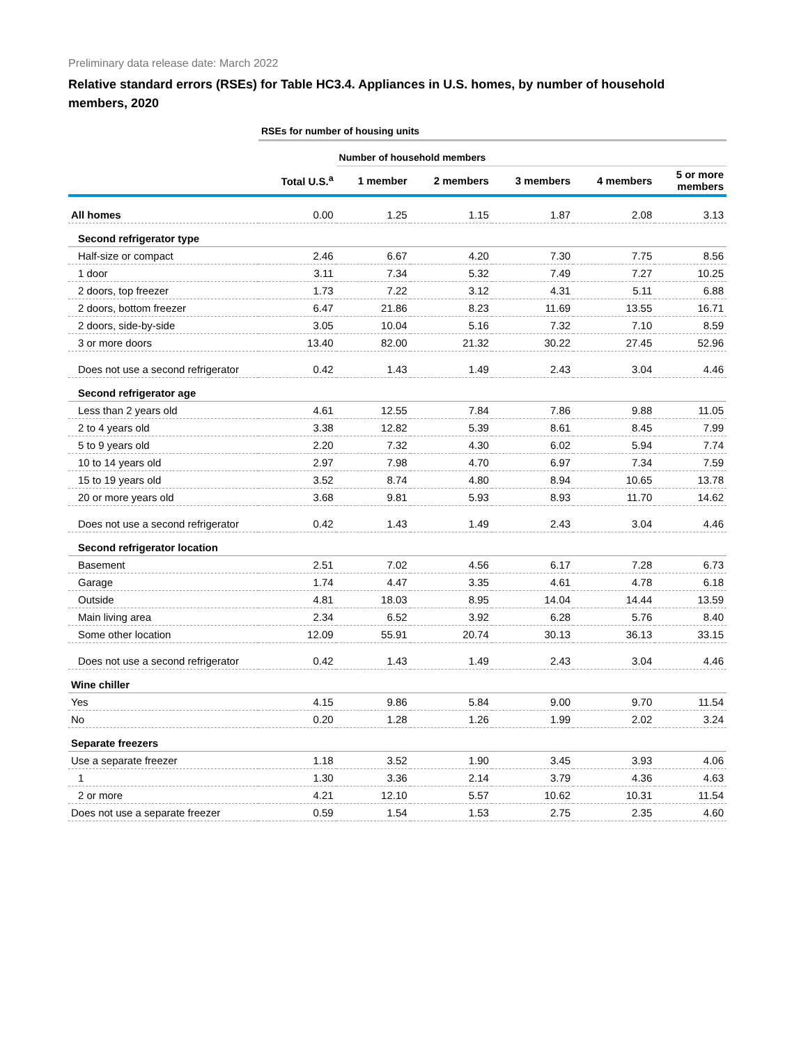Preliminary data release date: March 2022
Relative standard errors (RSEs) for Table HC3.4. Appliances in U.S. homes, by number of household members, 2020
| | RSEs for number of housing units | | | | | |
| | | Number of household members | | | | |
| | Total U.S.<sup>a</sup> | 1 member | 2 members | 3 members | 4 members | 5 or more members |
| All homes | 0.00 | 1.25 | 1.15 | 1.87 | 2.08 | 3.13 |
| Second refrigerator type | | | | | | |
| Half-size or compact | 2.46 | 6.67 | 4.20 | 7.30 | 7.75 | 8.56 |
| 1 door | 3.11 | 7.34 | 5.32 | 7.49 | 7.27 | 10.25 |
| 2 doors, top freezer | 1.73 | 7.22 | 3.12 | 4.31 | 5.11 | 6.88 |
| 2 doors, bottom freezer | 6.47 | 21.86 | 8.23 | 11.69 | 13.55 | 16.71 |
| 2 doors, side-by-side | 3.05 | 10.04 | 5.16 | 7.32 | 7.10 | 8.59 |
| 3 or more doors | 13.40 | 82.00 | 21.32 | 30.22 | 27.45 | 52.96 |
| Does not use a second refrigerator | 0.42 | 1.43 | 1.49 | 2.43 | 3.04 | 4.46 |
| Second refrigerator age | | | | | | |
| Less than 2 years old | 4.61 | 12.55 | 7.84 | 7.86 | 9.88 | 11.05 |
| 2 to 4 years old | 3.38 | 12.82 | 5.39 | 8.61 | 8.45 | 7.99 |
| 5 to 9 years old | 2.20 | 7.32 | 4.30 | 6.02 | 5.94 | 7.74 |
| 10 to 14 years old | 2.97 | 7.98 | 4.70 | 6.97 | 7.34 | 7.59 |
| 15 to 19 years old | 3.52 | 8.74 | 4.80 | 8.94 | 10.65 | 13.78 |
| 20 or more years old | 3.68 | 9.81 | 5.93 | 8.93 | 11.70 | 14.62 |
| Does not use a second refrigerator | 0.42 | 1.43 | 1.49 | 2.43 | 3.04 | 4.46 |
| Second refrigerator location | | | | | | |
| Basement | 2.51 | 7.02 | 4.56 | 6.17 | 7.28 | 6.73 |
| Garage | 1.74 | 4.47 | 3.35 | 4.61 | 4.78 | 6.18 |
| Outside | 4.81 | 18.03 | 8.95 | 14.04 | 14.44 | 13.59 |
| Main living area | 2.34 | 6.52 | 3.92 | 6.28 | 5.76 | 8.40 |
| Some other location | 12.09 | 55.91 | 20.74 | 30.13 | 36.13 | 33.15 |
| Does not use a second refrigerator | 0.42 | 1.43 | 1.49 | 2.43 | 3.04 | 4.46 |
| Wine chiller | | | | | | |
| Yes | 4.15 | 9.86 | 5.84 | 9.00 | 9.70 | 11.54 |
| No | 0.20 | 1.28 | 1.26 | 1.99 | 2.02 | 3.24 |
| Separate freezers | | | | | | |
| Use a separate freezer | 1.18 | 3.52 | 1.90 | 3.45 | 3.93 | 4.06 |
| 1 | 1.30 | 3.36 | 2.14 | 3.79 | 4.36 | 4.63 |
| 2 or more | 4.21 | 12.10 | 5.57 | 10.62 | 10.31 | 11.54 |
| Does not use a separate freezer | 0.59 | 1.54 | 1.53 | 2.75 | 2.35 | 4.60 |